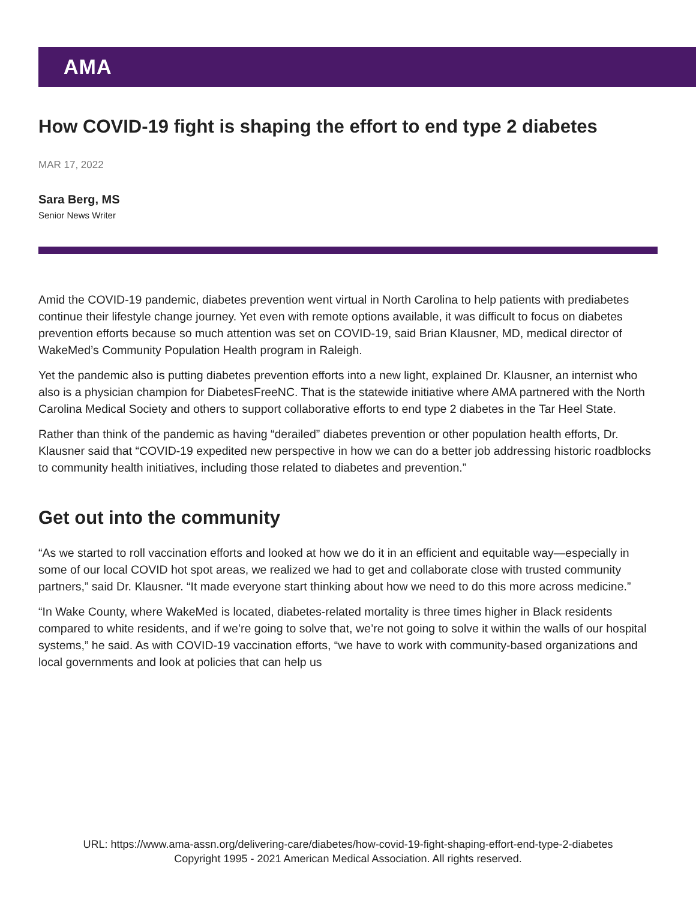AMA
How COVID-19 fight is shaping the effort to end type 2 diabetes
MAR 17, 2022
Sara Berg, MS
Senior News Writer
Amid the COVID-19 pandemic, diabetes prevention went virtual in North Carolina to help patients with prediabetes continue their lifestyle change journey. Yet even with remote options available, it was difficult to focus on diabetes prevention efforts because so much attention was set on COVID-19, said Brian Klausner, MD, medical director of WakeMed’s Community Population Health program in Raleigh.
Yet the pandemic also is putting diabetes prevention efforts into a new light, explained Dr. Klausner, an internist who also is a physician champion for DiabetesFreeNC. That is the statewide initiative where AMA partnered with the North Carolina Medical Society and others to support collaborative efforts to end type 2 diabetes in the Tar Heel State.
Rather than think of the pandemic as having “derailed” diabetes prevention or other population health efforts, Dr. Klausner said that “COVID-19 expedited new perspective in how we can do a better job addressing historic roadblocks to community health initiatives, including those related to diabetes and prevention.”
Get out into the community
“As we started to roll vaccination efforts and looked at how we do it in an efficient and equitable way—especially in some of our local COVID hot spot areas, we realized we had to get and collaborate close with trusted community partners,” said Dr. Klausner. “It made everyone start thinking about how we need to do this more across medicine.”
“In Wake County, where WakeMed is located, diabetes-related mortality is three times higher in Black residents compared to white residents, and if we’re going to solve that, we’re not going to solve it within the walls of our hospital systems,” he said. As with COVID-19 vaccination efforts, “we have to work with community-based organizations and local governments and look at policies that can help us
URL: https://www.ama-assn.org/delivering-care/diabetes/how-covid-19-fight-shaping-effort-end-type-2-diabetes
Copyright 1995 - 2021 American Medical Association. All rights reserved.